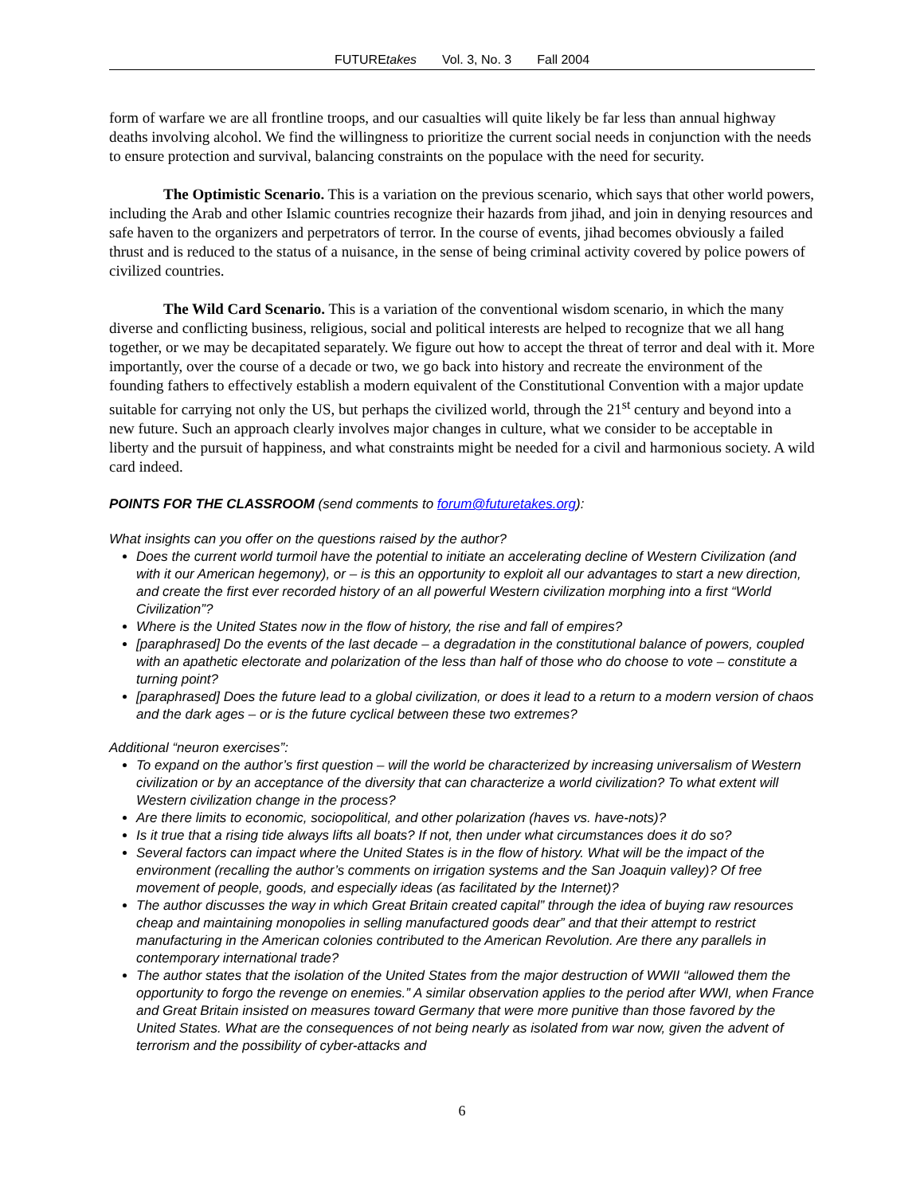FUTUREtakes Vol. 3, No. 3 Fall 2004
form of warfare we are all frontline troops, and our casualties will quite likely be far less than annual highway deaths involving alcohol. We find the willingness to prioritize the current social needs in conjunction with the needs to ensure protection and survival, balancing constraints on the populace with the need for security.
The Optimistic Scenario. This is a variation on the previous scenario, which says that other world powers, including the Arab and other Islamic countries recognize their hazards from jihad, and join in denying resources and safe haven to the organizers and perpetrators of terror. In the course of events, jihad becomes obviously a failed thrust and is reduced to the status of a nuisance, in the sense of being criminal activity covered by police powers of civilized countries.
The Wild Card Scenario. This is a variation of the conventional wisdom scenario, in which the many diverse and conflicting business, religious, social and political interests are helped to recognize that we all hang together, or we may be decapitated separately. We figure out how to accept the threat of terror and deal with it. More importantly, over the course of a decade or two, we go back into history and recreate the environment of the founding fathers to effectively establish a modern equivalent of the Constitutional Convention with a major update suitable for carrying not only the US, but perhaps the civilized world, through the 21<sup>st</sup> century and beyond into a new future. Such an approach clearly involves major changes in culture, what we consider to be acceptable in liberty and the pursuit of happiness, and what constraints might be needed for a civil and harmonious society. A wild card indeed.
POINTS FOR THE CLASSROOM (send comments to forum@futuretakes.org):
What insights can you offer on the questions raised by the author?
Does the current world turmoil have the potential to initiate an accelerating decline of Western Civilization (and with it our American hegemony), or – is this an opportunity to exploit all our advantages to start a new direction, and create the first ever recorded history of an all powerful Western civilization morphing into a first “World Civilization”?
Where is the United States now in the flow of history, the rise and fall of empires?
[paraphrased] Do the events of the last decade – a degradation in the constitutional balance of powers, coupled with an apathetic electorate and polarization of the less than half of those who do choose to vote – constitute a turning point?
[paraphrased] Does the future lead to a global civilization, or does it lead to a return to a modern version of chaos and the dark ages – or is the future cyclical between these two extremes?
Additional “neuron exercises”:
To expand on the author’s first question – will the world be characterized by increasing universalism of Western civilization or by an acceptance of the diversity that can characterize a world civilization? To what extent will Western civilization change in the process?
Are there limits to economic, sociopolitical, and other polarization (haves vs. have-nots)?
Is it true that a rising tide always lifts all boats? If not, then under what circumstances does it do so?
Several factors can impact where the United States is in the flow of history. What will be the impact of the environment (recalling the author’s comments on irrigation systems and the San Joaquin valley)? Of free movement of people, goods, and especially ideas (as facilitated by the Internet)?
The author discusses the way in which Great Britain created capital” through the idea of buying raw resources cheap and maintaining monopolies in selling manufactured goods dear” and that their attempt to restrict manufacturing in the American colonies contributed to the American Revolution. Are there any parallels in contemporary international trade?
The author states that the isolation of the United States from the major destruction of WWII “allowed them the opportunity to forgo the revenge on enemies.” A similar observation applies to the period after WWI, when France and Great Britain insisted on measures toward Germany that were more punitive than those favored by the United States. What are the consequences of not being nearly as isolated from war now, given the advent of terrorism and the possibility of cyber-attacks and
6